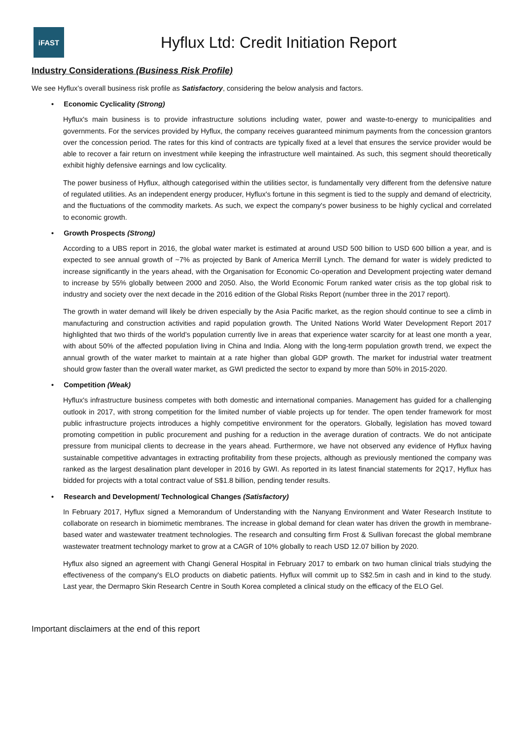iFAST
Hyflux Ltd: Credit Initiation Report
Industry Considerations (Business Risk Profile)
We see Hyflux’s overall business risk profile as Satisfactory, considering the below analysis and factors.
• Economic Cyclicality (Strong)
Hyflux's main business is to provide infrastructure solutions including water, power and waste-to-energy to municipalities and governments. For the services provided by Hyflux, the company receives guaranteed minimum payments from the concession grantors over the concession period. The rates for this kind of contracts are typically fixed at a level that ensures the service provider would be able to recover a fair return on investment while keeping the infrastructure well maintained. As such, this segment should theoretically exhibit highly defensive earnings and low cyclicality.
The power business of Hyflux, although categorised within the utilities sector, is fundamentally very different from the defensive nature of regulated utilities. As an independent energy producer, Hyflux's fortune in this segment is tied to the supply and demand of electricity, and the fluctuations of the commodity markets. As such, we expect the company's power business to be highly cyclical and correlated to economic growth.
• Growth Prospects (Strong)
According to a UBS report in 2016, the global water market is estimated at around USD 500 billion to USD 600 billion a year, and is expected to see annual growth of ~7% as projected by Bank of America Merrill Lynch. The demand for water is widely predicted to increase significantly in the years ahead, with the Organisation for Economic Co-operation and Development projecting water demand to increase by 55% globally between 2000 and 2050. Also, the World Economic Forum ranked water crisis as the top global risk to industry and society over the next decade in the 2016 edition of the Global Risks Report (number three in the 2017 report).
The growth in water demand will likely be driven especially by the Asia Pacific market, as the region should continue to see a climb in manufacturing and construction activities and rapid population growth. The United Nations World Water Development Report 2017 highlighted that two thirds of the world’s population currently live in areas that experience water scarcity for at least one month a year, with about 50% of the affected population living in China and India. Along with the long-term population growth trend, we expect the annual growth of the water market to maintain at a rate higher than global GDP growth. The market for industrial water treatment should grow faster than the overall water market, as GWI predicted the sector to expand by more than 50% in 2015-2020.
• Competition (Weak)
Hyflux's infrastructure business competes with both domestic and international companies. Management has guided for a challenging outlook in 2017, with strong competition for the limited number of viable projects up for tender. The open tender framework for most public infrastructure projects introduces a highly competitive environment for the operators. Globally, legislation has moved toward promoting competition in public procurement and pushing for a reduction in the average duration of contracts. We do not anticipate pressure from municipal clients to decrease in the years ahead. Furthermore, we have not observed any evidence of Hyflux having sustainable competitive advantages in extracting profitability from these projects, although as previously mentioned the company was ranked as the largest desalination plant developer in 2016 by GWI. As reported in its latest financial statements for 2Q17, Hyflux has bidded for projects with a total contract value of S$1.8 billion, pending tender results.
• Research and Development/ Technological Changes (Satisfactory)
In February 2017, Hyflux signed a Memorandum of Understanding with the Nanyang Environment and Water Research Institute to collaborate on research in biomimetic membranes. The increase in global demand for clean water has driven the growth in membrane-based water and wastewater treatment technologies. The research and consulting firm Frost & Sullivan forecast the global membrane wastewater treatment technology market to grow at a CAGR of 10% globally to reach USD 12.07 billion by 2020.
Hyflux also signed an agreement with Changi General Hospital in February 2017 to embark on two human clinical trials studying the effectiveness of the company's ELO products on diabetic patients. Hyflux will commit up to S$2.5m in cash and in kind to the study. Last year, the Dermapro Skin Research Centre in South Korea completed a clinical study on the efficacy of the ELO Gel.
Important disclaimers at the end of this report